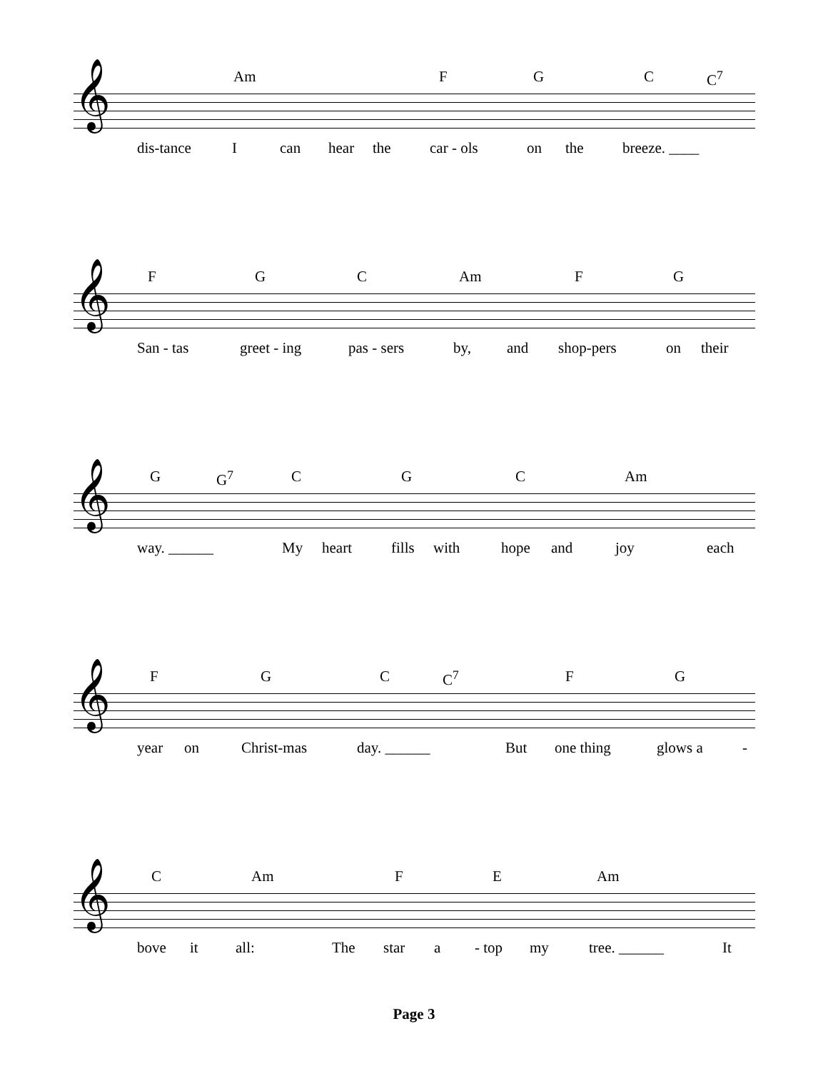Am F G C C<sup>7</sup>
𝄞
dis-tance I can hear the car - ols on the breeze. ____
F G C Am F G
𝄞
San - tas greet - ing pas - sers by, and shop-pers on their
G G<sup>7</sup> C G C Am
𝄞
way. ______ My heart fills with hope and joy each
F G C C<sup>7</sup> F G
𝄞
year on Christ-mas day. ______ But one thing glows a -
C Am F E Am
𝄞
bove it all: The star a - top my tree. ______ It
Page 3